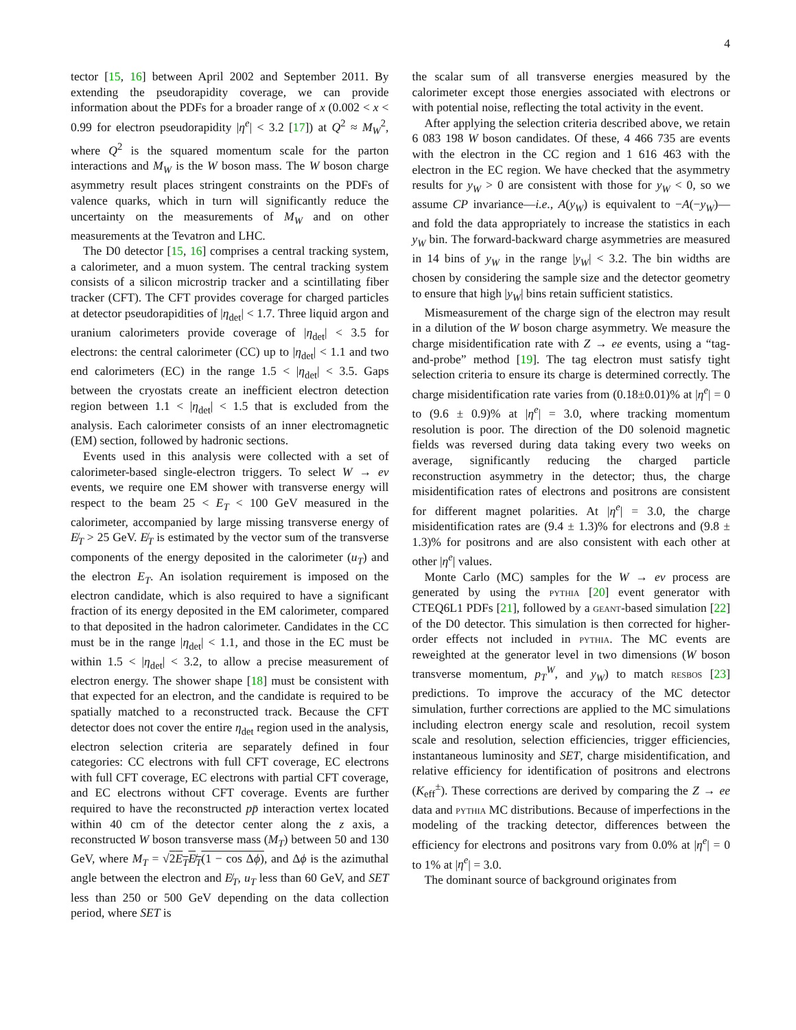4
tector [15, 16] between April 2002 and September 2011. By extending the pseudorapidity coverage, we can provide information about the PDFs for a broader range of x (0.002 < x < 0.99 for electron pseudorapidity |η<sup>e</sup>| < 3.2 [17]) at Q<sup>2</sup> ≈ M<sub>W</sub><sup>2</sup>, where Q<sup>2</sup> is the squared momentum scale for the parton interactions and M<sub>W</sub> is the W boson mass. The W boson charge asymmetry result places stringent constraints on the PDFs of valence quarks, which in turn will significantly reduce the uncertainty on the measurements of M<sub>W</sub> and on other measurements at the Tevatron and LHC.
The D0 detector [15, 16] comprises a central tracking system, a calorimeter, and a muon system. The central tracking system consists of a silicon microstrip tracker and a scintillating fiber tracker (CFT). The CFT provides coverage for charged particles at detector pseudorapidities of |η<sub>det</sub>| < 1.7. Three liquid argon and uranium calorimeters provide coverage of |η<sub>det</sub>| < 3.5 for electrons: the central calorimeter (CC) up to |η<sub>det</sub>| < 1.1 and two end calorimeters (EC) in the range 1.5 < |η<sub>det</sub>| < 3.5. Gaps between the cryostats create an inefficient electron detection region between 1.1 < |η<sub>det</sub>| < 1.5 that is excluded from the analysis. Each calorimeter consists of an inner electromagnetic (EM) section, followed by hadronic sections.
Events used in this analysis were collected with a set of calorimeter-based single-electron triggers. To select W → eν events, we require one EM shower with transverse energy will respect to the beam 25 < E<sub>T</sub> < 100 GeV measured in the calorimeter, accompanied by large missing transverse energy of E̸<sub>T</sub> > 25 GeV. E̸<sub>T</sub> is estimated by the vector sum of the transverse components of the energy deposited in the calorimeter (u<sub>T</sub>) and the electron E<sub>T</sub>. An isolation requirement is imposed on the electron candidate, which is also required to have a significant fraction of its energy deposited in the EM calorimeter, compared to that deposited in the hadron calorimeter. Candidates in the CC must be in the range |η<sub>det</sub>| < 1.1, and those in the EC must be within 1.5 < |η<sub>det</sub>| < 3.2, to allow a precise measurement of electron energy. The shower shape [18] must be consistent with that expected for an electron, and the candidate is required to be spatially matched to a reconstructed track. Because the CFT detector does not cover the entire η<sub>det</sub> region used in the analysis, electron selection criteria are separately defined in four categories: CC electrons with full CFT coverage, EC electrons with full CFT coverage, EC electrons with partial CFT coverage, and EC electrons without CFT coverage. Events are further required to have the reconstructed pp̄ interaction vertex located within 40 cm of the detector center along the z axis, a reconstructed W boson transverse mass (M<sub>T</sub>) between 50 and 130 GeV, where M<sub>T</sub> = √2E<sub>T</sub>E̸<sub>T</sub>(1 − cos Δϕ), and Δϕ is the azimuthal angle between the electron and E̸<sub>T</sub>, u<sub>T</sub> less than 60 GeV, and SET less than 250 or 500 GeV depending on the data collection period, where SET is
the scalar sum of all transverse energies measured by the calorimeter except those energies associated with electrons or with potential noise, reflecting the total activity in the event.
After applying the selection criteria described above, we retain 6 083 198 W boson candidates. Of these, 4 466 735 are events with the electron in the CC region and 1 616 463 with the electron in the EC region. We have checked that the asymmetry results for y<sub>W</sub> > 0 are consistent with those for y<sub>W</sub> < 0, so we assume CP invariance—i.e., A(y<sub>W</sub>) is equivalent to −A(−y<sub>W</sub>)—and fold the data appropriately to increase the statistics in each y<sub>W</sub> bin. The forward-backward charge asymmetries are measured in 14 bins of y<sub>W</sub> in the range |y<sub>W</sub>| < 3.2. The bin widths are chosen by considering the sample size and the detector geometry to ensure that high |y<sub>W</sub>| bins retain sufficient statistics.
Mismeasurement of the charge sign of the electron may result in a dilution of the W boson charge asymmetry. We measure the charge misidentification rate with Z → ee events, using a “tag-and-probe” method [19]. The tag electron must satisfy tight selection criteria to ensure its charge is determined correctly. The charge misidentification rate varies from (0.18±0.01)% at |η<sup>e</sup>| = 0 to (9.6 ± 0.9)% at |η<sup>e</sup>| = 3.0, where tracking momentum resolution is poor. The direction of the D0 solenoid magnetic fields was reversed during data taking every two weeks on average, significantly reducing the charged particle reconstruction asymmetry in the detector; thus, the charge misidentification rates of electrons and positrons are consistent for different magnet polarities. At |η<sup>e</sup>| = 3.0, the charge misidentification rates are (9.4 ± 1.3)% for electrons and (9.8 ± 1.3)% for positrons and are also consistent with each other at other |η<sup>e</sup>| values.
Monte Carlo (MC) samples for the W → eν process are generated by using the pythia [20] event generator with CTEQ6L1 PDFs [21], followed by a geant-based simulation [22] of the D0 detector. This simulation is then corrected for higher-order effects not included in pythia. The MC events are reweighted at the generator level in two dimensions (W boson transverse momentum, p<sub>T</sub><sup>W</sup>, and y<sub>W</sub>) to match resbos [23] predictions. To improve the accuracy of the MC detector simulation, further corrections are applied to the MC simulations including electron energy scale and resolution, recoil system scale and resolution, selection efficiencies, trigger efficiencies, instantaneous luminosity and SET, charge misidentification, and relative efficiency for identification of positrons and electrons (K<sub>eff</sub><sup>±</sup>). These corrections are derived by comparing the Z → ee data and pythia MC distributions. Because of imperfections in the modeling of the tracking detector, differences between the efficiency for electrons and positrons vary from 0.0% at |η<sup>e</sup>| = 0 to 1% at |η<sup>e</sup>| = 3.0.
The dominant source of background originates from